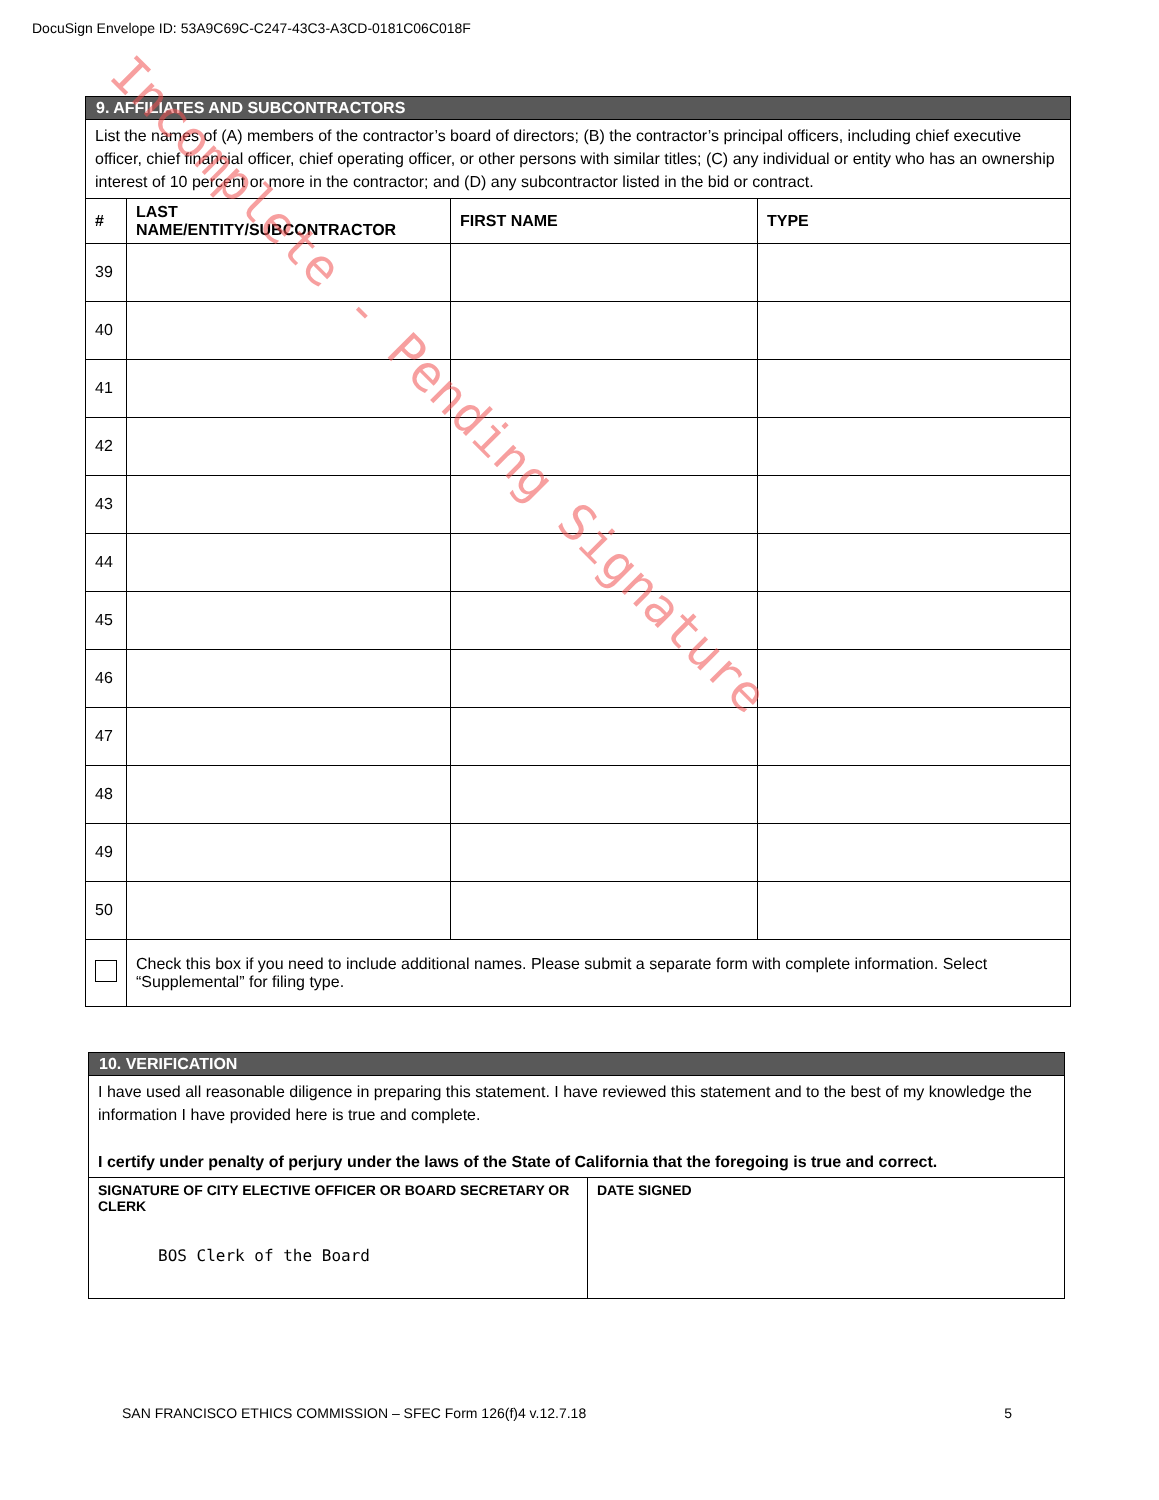DocuSign Envelope ID: 53A9C69C-C247-43C3-A3CD-0181C06C018F
| 9. AFFILIATES AND SUBCONTRACTORS | | | |
| List the names of (A) members of the contractor’s board of directors; (B) the contractor’s principal officers, including chief executive officer, chief financial officer, chief operating officer, or other persons with similar titles; (C) any individual or entity who has an ownership interest of 10 percent or more in the contractor; and (D) any subcontractor listed in the bid or contract. | | | |
| # | LAST NAME/ENTITY/SUBCONTRACTOR | FIRST NAME | TYPE |
| 39 | | | |
| 40 | | | |
| 41 | | | |
| 42 | | | |
| 43 | | | |
| 44 | | | |
| 45 | | | |
| 46 | | | |
| 47 | | | |
| 48 | | | |
| 49 | | | |
| 50 | | | |
| | Check this box if you need to include additional names. Please submit a separate form with complete information. Select “Supplemental” for filing type. | | |
| 10. VERIFICATION | |
| I have used all reasonable diligence in preparing this statement. I have reviewed this statement and to the best of my knowledge the information I have provided here is true and complete. I certify under penalty of perjury under the laws of the State of California that the foregoing is true and correct. | |
| SIGNATURE OF CITY ELECTIVE OFFICER OR BOARD SECRETARY OR CLERK BOS Clerk of the Board | DATE SIGNED |
SAN FRANCISCO ETHICS COMMISSION – SFEC Form 126(f)4 v.12.7.18 5
Incomplete - Pending Signature